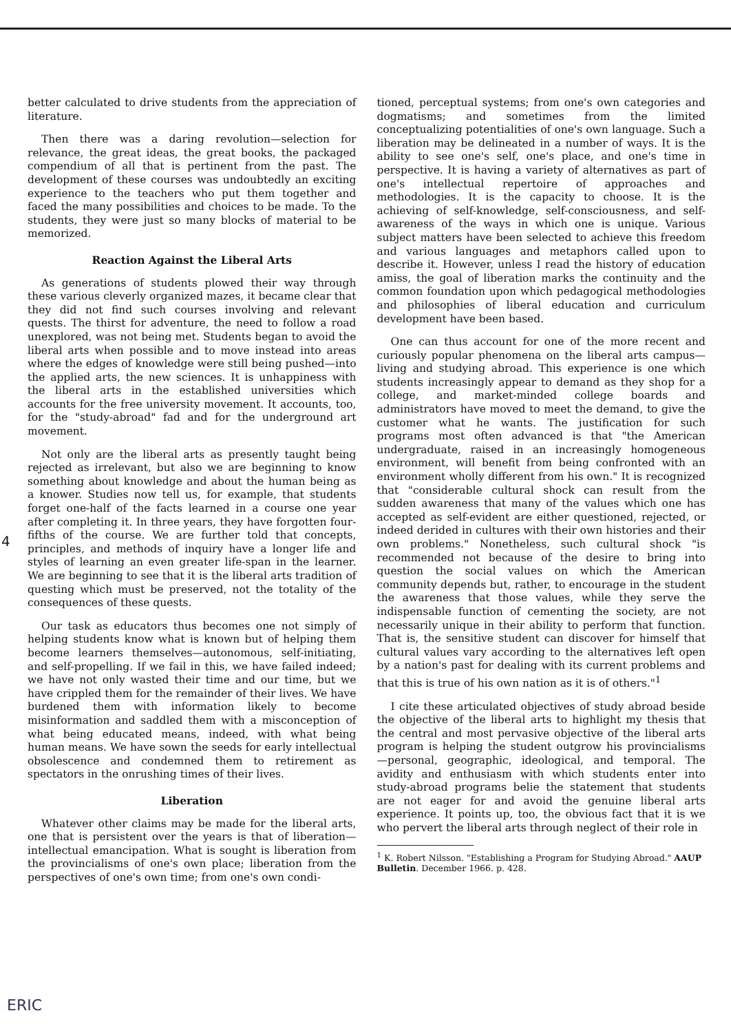4
better calculated to drive students from the appreciation of literature.
Then there was a daring revolution—selection for relevance, the great ideas, the great books, the packaged compendium of all that is pertinent from the past. The development of these courses was undoubtedly an exciting experience to the teachers who put them together and faced the many possibilities and choices to be made. To the students, they were just so many blocks of material to be memorized.
Reaction Against the Liberal Arts
As generations of students plowed their way through these various cleverly organized mazes, it became clear that they did not find such courses involving and relevant quests. The thirst for adventure, the need to follow a road unexplored, was not being met. Students began to avoid the liberal arts when possible and to move instead into areas where the edges of knowledge were still being pushed—into the applied arts, the new sciences. It is unhappiness with the liberal arts in the established universities which accounts for the free university movement. It accounts, too, for the "study-abroad" fad and for the underground art movement.
Not only are the liberal arts as presently taught being rejected as irrelevant, but also we are beginning to know something about knowledge and about the human being as a knower. Studies now tell us, for example, that students forget one-half of the facts learned in a course one year after completing it. In three years, they have forgotten four-fifths of the course. We are further told that concepts, principles, and methods of inquiry have a longer life and styles of learning an even greater life-span in the learner. We are beginning to see that it is the liberal arts tradition of questing which must be preserved, not the totality of the consequences of these quests.
Our task as educators thus becomes one not simply of helping students know what is known but of helping them become learners themselves—autonomous, self-initiating, and self-propelling. If we fail in this, we have failed indeed; we have not only wasted their time and our time, but we have crippled them for the remainder of their lives. We have burdened them with information likely to become misinformation and saddled them with a misconception of what being educated means, indeed, with what being human means. We have sown the seeds for early intellectual obsolescence and condemned them to retirement as spectators in the onrushing times of their lives.
Liberation
Whatever other claims may be made for the liberal arts, one that is persistent over the years is that of liberation—intellectual emancipation. What is sought is liberation from the provincialisms of one's own place; liberation from the perspectives of one's own time; from one's own condi-
tioned, perceptual systems; from one's own categories and dogmatisms; and sometimes from the limited conceptualizing potentialities of one's own language. Such a liberation may be delineated in a number of ways. It is the ability to see one's self, one's place, and one's time in perspective. It is having a variety of alternatives as part of one's intellectual repertoire of approaches and methodologies. It is the capacity to choose. It is the achieving of self-knowledge, self-consciousness, and self-awareness of the ways in which one is unique. Various subject matters have been selected to achieve this freedom and various languages and metaphors called upon to describe it. However, unless I read the history of education amiss, the goal of liberation marks the continuity and the common foundation upon which pedagogical methodologies and philosophies of liberal education and curriculum development have been based.
One can thus account for one of the more recent and curiously popular phenomena on the liberal arts campus—living and studying abroad. This experience is one which students increasingly appear to demand as they shop for a college, and market-minded college boards and administrators have moved to meet the demand, to give the customer what he wants. The justification for such programs most often advanced is that "the American undergraduate, raised in an increasingly homogeneous environment, will benefit from being confronted with an environment wholly different from his own." It is recognized that "considerable cultural shock can result from the sudden awareness that many of the values which one has accepted as self-evident are either questioned, rejected, or indeed derided in cultures with their own histories and their own problems." Nonetheless, such cultural shock "is recommended not because of the desire to bring into question the social values on which the American community depends but, rather, to encourage in the student the awareness that those values, while they serve the indispensable function of cementing the society, are not necessarily unique in their ability to perform that function. That is, the sensitive student can discover for himself that cultural values vary according to the alternatives left open by a nation's past for dealing with its current problems and that this is true of his own nation as it is of others."<sup>1</sup>
I cite these articulated objectives of study abroad beside the objective of the liberal arts to highlight my thesis that the central and most pervasive objective of the liberal arts program is helping the student outgrow his provincialisms —personal, geographic, ideological, and temporal. The avidity and enthusiasm with which students enter into study-abroad programs belie the statement that students are not eager for and avoid the genuine liberal arts experience. It points up, too, the obvious fact that it is we who pervert the liberal arts through neglect of their role in
<sup>1</sup> K. Robert Nilsson. "Establishing a Program for Studying Abroad." AAUP Bulletin. December 1966. p. 428.
ERIC